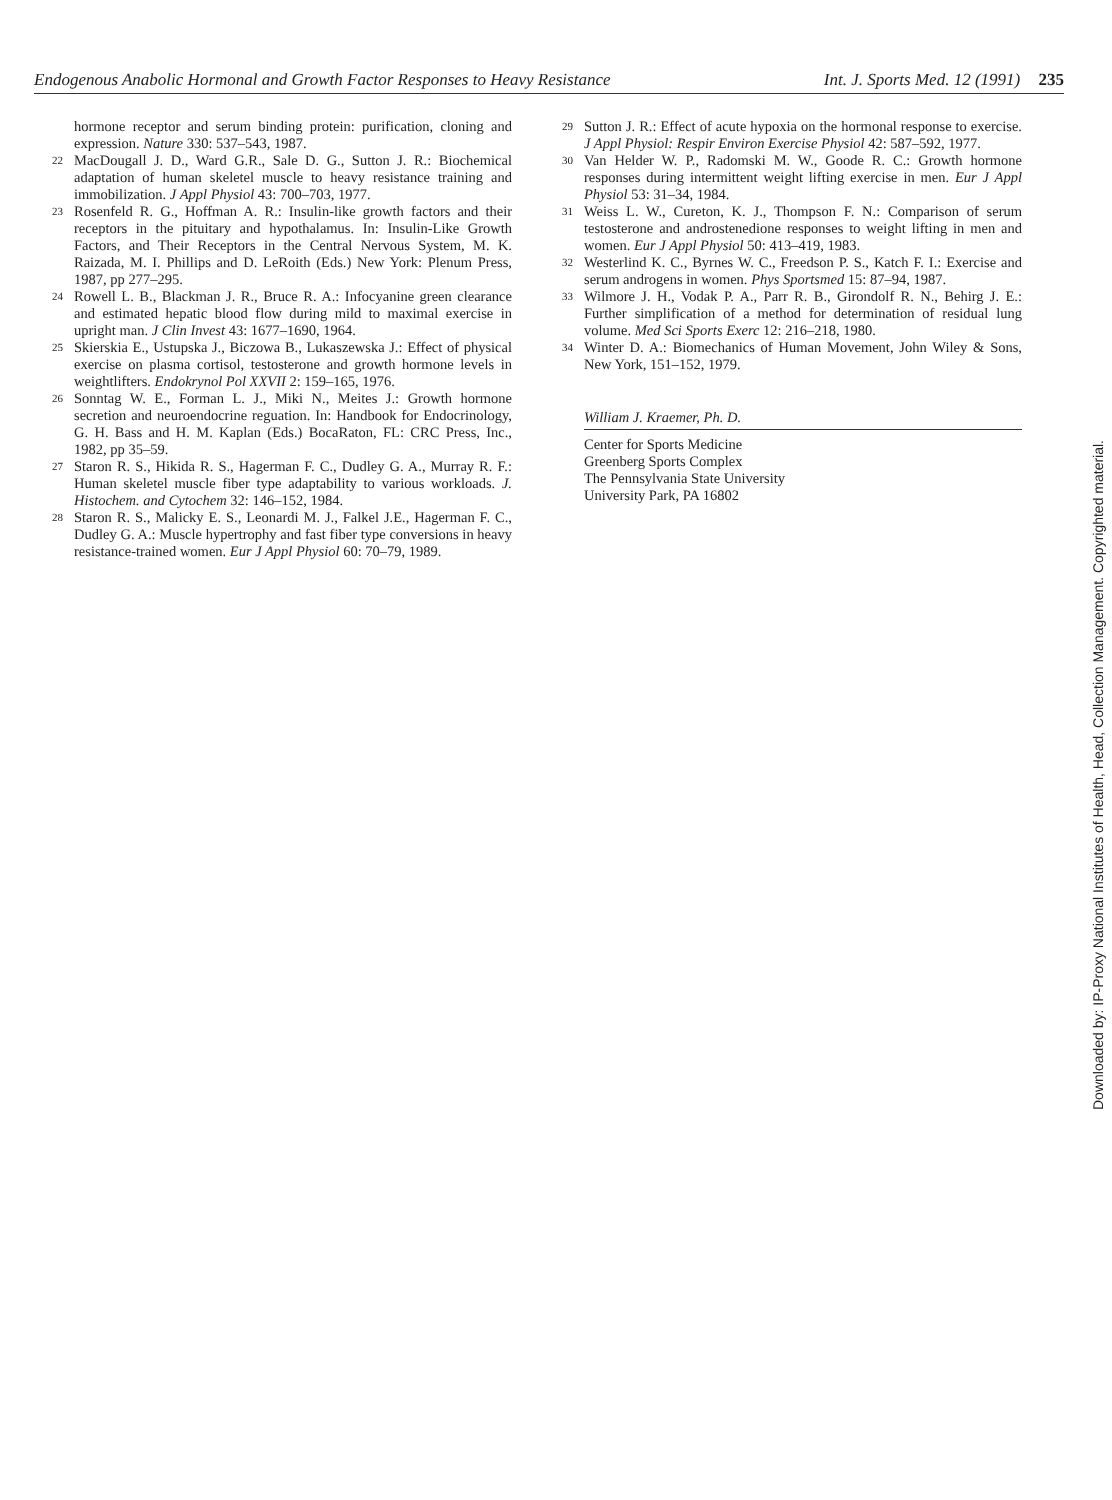Endogenous Anabolic Hormonal and Growth Factor Responses to Heavy Resistance Int. J. Sports Med. 12 (1991) 235
hormone receptor and serum binding protein: purification, cloning and expression. Nature 330: 537–543, 1987.
22 MacDougall J. D., Ward G.R., Sale D. G., Sutton J. R.: Biochemical adaptation of human skeletel muscle to heavy resistance training and immobilization. J Appl Physiol 43: 700–703, 1977.
23 Rosenfeld R. G., Hoffman A. R.: Insulin-like growth factors and their receptors in the pituitary and hypothalamus. In: Insulin-Like Growth Factors, and Their Receptors in the Central Nervous System, M. K. Raizada, M. I. Phillips and D. LeRoith (Eds.) New York: Plenum Press, 1987, pp 277–295.
24 Rowell L. B., Blackman J. R., Bruce R. A.: Infocyanine green clearance and estimated hepatic blood flow during mild to maximal exercise in upright man. J Clin Invest 43: 1677–1690, 1964.
25 Skierskia E., Ustupska J., Biczowa B., Lukaszewska J.: Effect of physical exercise on plasma cortisol, testosterone and growth hormone levels in weightlifters. Endokrynol Pol XXVII 2: 159–165, 1976.
26 Sonntag W. E., Forman L. J., Miki N., Meites J.: Growth hormone secretion and neuroendocrine reguation. In: Handbook for Endocrinology, G. H. Bass and H. M. Kaplan (Eds.) BocaRaton, FL: CRC Press, Inc., 1982, pp 35–59.
27 Staron R. S., Hikida R. S., Hagerman F. C., Dudley G. A., Murray R. F.: Human skeletel muscle fiber type adaptability to various workloads. J. Histochem. and Cytochem 32: 146–152, 1984.
28 Staron R. S., Malicky E. S., Leonardi M. J., Falkel J.E., Hagerman F. C., Dudley G. A.: Muscle hypertrophy and fast fiber type conversions in heavy resistance-trained women. Eur J Appl Physiol 60: 70–79, 1989.
29 Sutton J. R.: Effect of acute hypoxia on the hormonal response to exercise. J Appl Physiol: Respir Environ Exercise Physiol 42: 587–592, 1977.
30 Van Helder W. P., Radomski M. W., Goode R. C.: Growth hormone responses during intermittent weight lifting exercise in men. Eur J Appl Physiol 53: 31–34, 1984.
31 Weiss L. W., Cureton, K. J., Thompson F. N.: Comparison of serum testosterone and androstenedione responses to weight lifting in men and women. Eur J Appl Physiol 50: 413–419, 1983.
32 Westerlind K. C., Byrnes W. C., Freedson P. S., Katch F. I.: Exercise and serum androgens in women. Phys Sportsmed 15: 87–94, 1987.
33 Wilmore J. H., Vodak P. A., Parr R. B., Girondolf R. N., Behirg J. E.: Further simplification of a method for determination of residual lung volume. Med Sci Sports Exerc 12: 216–218, 1980.
34 Winter D. A.: Biomechanics of Human Movement, John Wiley & Sons, New York, 151–152, 1979.
William J. Kraemer, Ph. D.
Center for Sports Medicine
Greenberg Sports Complex
The Pennsylvania State University
University Park, PA 16802
Downloaded by: IP-Proxy National Institutes of Health, Head, Collection Management. Copyrighted material.